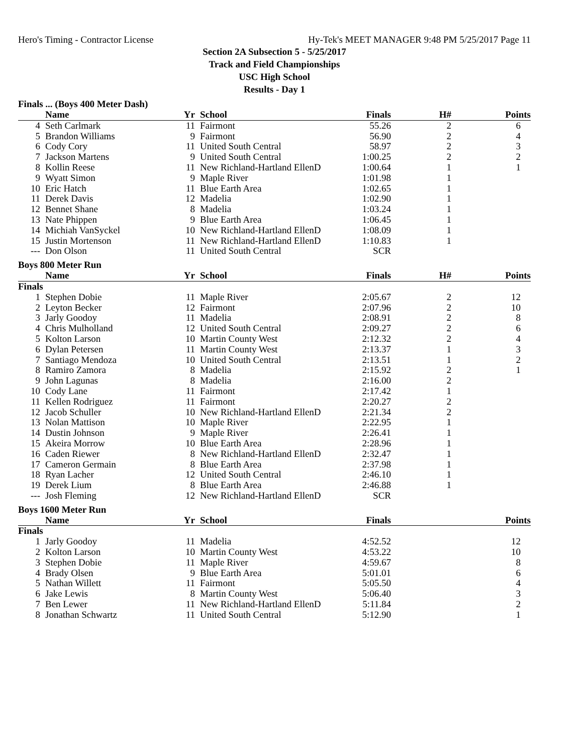Hero's Timing - Contractor License Hy-Tek's MEET MANAGER 9:48 PM 5/25/2017 Page 11
Section 2A Subsection 5 - 5/25/2017
Track and Field Championships
USC High School
Results - Day 1
Finals ... (Boys 400 Meter Dash)
| | Name | Yr | School | Finals | H# | Points |
| --- | --- | --- | --- | --- | --- | --- |
| 4 | Seth Carlmark | 11 | Fairmont | 55.26 | 2 | 6 |
| 5 | Brandon Williams | 9 | Fairmont | 56.90 | 2 | 4 |
| 6 | Cody Cory | 11 | United South Central | 58.97 | 2 | 3 |
| 7 | Jackson Martens | 9 | United South Central | 1:00.25 | 2 | 2 |
| 8 | Kollin Reese | 11 | New Richland-Hartland EllenD | 1:00.64 | 1 | 1 |
| 9 | Wyatt Simon | 9 | Maple River | 1:01.98 | 1 | |
| 10 | Eric Hatch | 11 | Blue Earth Area | 1:02.65 | 1 | |
| 11 | Derek Davis | 12 | Madelia | 1:02.90 | 1 | |
| 12 | Bennet Shane | 8 | Madelia | 1:03.24 | 1 | |
| 13 | Nate Phippen | 9 | Blue Earth Area | 1:06.45 | 1 | |
| 14 | Michiah VanSyckel | 10 | New Richland-Hartland EllenD | 1:08.09 | 1 | |
| 15 | Justin Mortenson | 11 | New Richland-Hartland EllenD | 1:10.83 | 1 | |
| --- | Don Olson | 11 | United South Central | SCR | | |
Boys 800 Meter Run
| | Name | Yr | School | Finals | H# | Points |
| --- | --- | --- | --- | --- | --- | --- |
| Finals | | | | | | |
| 1 | Stephen Dobie | 11 | Maple River | 2:05.67 | 2 | 12 |
| 2 | Leyton Becker | 12 | Fairmont | 2:07.96 | 2 | 10 |
| 3 | Jarly Goodoy | 11 | Madelia | 2:08.91 | 2 | 8 |
| 4 | Chris Mulholland | 12 | United South Central | 2:09.27 | 2 | 6 |
| 5 | Kolton Larson | 10 | Martin County West | 2:12.32 | 2 | 4 |
| 6 | Dylan Petersen | 11 | Martin County West | 2:13.37 | 1 | 3 |
| 7 | Santiago Mendoza | 10 | United South Central | 2:13.51 | 1 | 2 |
| 8 | Ramiro Zamora | 8 | Madelia | 2:15.92 | 2 | 1 |
| 9 | John Lagunas | 8 | Madelia | 2:16.00 | 2 | |
| 10 | Cody Lane | 11 | Fairmont | 2:17.42 | 1 | |
| 11 | Kellen Rodriguez | 11 | Fairmont | 2:20.27 | 2 | |
| 12 | Jacob Schuller | 10 | New Richland-Hartland EllenD | 2:21.34 | 2 | |
| 13 | Nolan Mattison | 10 | Maple River | 2:22.95 | 1 | |
| 14 | Dustin Johnson | 9 | Maple River | 2:26.41 | 1 | |
| 15 | Akeira Morrow | 10 | Blue Earth Area | 2:28.96 | 1 | |
| 16 | Caden Riewer | 8 | New Richland-Hartland EllenD | 2:32.47 | 1 | |
| 17 | Cameron Germain | 8 | Blue Earth Area | 2:37.98 | 1 | |
| 18 | Ryan Lacher | 12 | United South Central | 2:46.10 | 1 | |
| 19 | Derek Lium | 8 | Blue Earth Area | 2:46.88 | 1 | |
| --- | Josh Fleming | 12 | New Richland-Hartland EllenD | SCR | | |
Boys 1600 Meter Run
| | Name | Yr | School | Finals | | Points |
| --- | --- | --- | --- | --- | --- | --- |
| Finals | | | | | | |
| 1 | Jarly Goodoy | 11 | Madelia | 4:52.52 | | 12 |
| 2 | Kolton Larson | 10 | Martin County West | 4:53.22 | | 10 |
| 3 | Stephen Dobie | 11 | Maple River | 4:59.67 | | 8 |
| 4 | Brady Olsen | 9 | Blue Earth Area | 5:01.01 | | 6 |
| 5 | Nathan Willett | 11 | Fairmont | 5:05.50 | | 4 |
| 6 | Jake Lewis | 8 | Martin County West | 5:06.40 | | 3 |
| 7 | Ben Lewer | 11 | New Richland-Hartland EllenD | 5:11.84 | | 2 |
| 8 | Jonathan Schwartz | 11 | United South Central | 5:12.90 | | 1 |